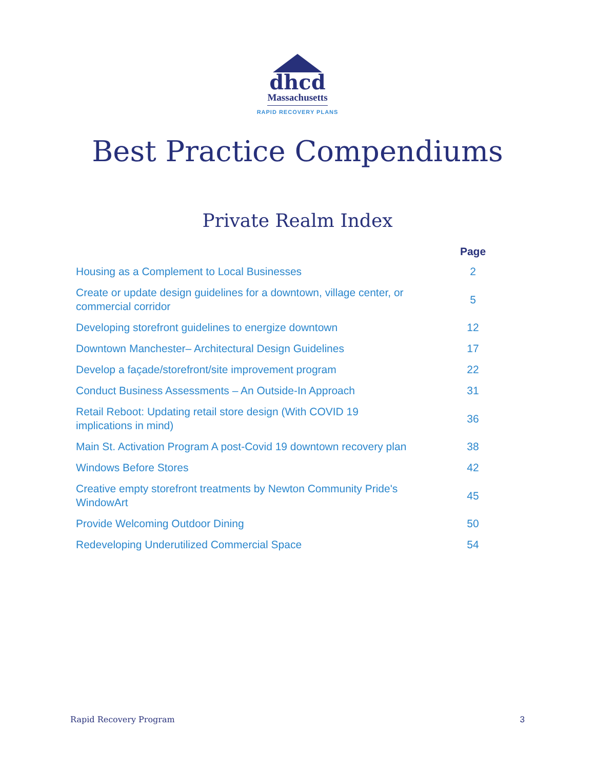dhcd
Massachusetts
RAPID RECOVERY PLANS
Best Practice Compendiums
Private Realm Index
| | Page |
| --- | --- |
| Housing as a Complement to Local Businesses | 2 |
| Create or update design guidelines for a downtown, village center, or commercial corridor | 5 |
| Developing storefront guidelines to energize downtown | 12 |
| Downtown Manchester– Architectural Design Guidelines | 17 |
| Develop a façade/storefront/site improvement program | 22 |
| Conduct Business Assessments – An Outside-In Approach | 31 |
| Retail Reboot: Updating retail store design (With COVID 19 implications in mind) | 36 |
| Main St. Activation Program A post-Covid 19 downtown recovery plan | 38 |
| Windows Before Stores | 42 |
| Creative empty storefront treatments by Newton Community Pride's WindowArt | 45 |
| Provide Welcoming Outdoor Dining | 50 |
| Redeveloping Underutilized Commercial Space | 54 |
Rapid Recovery Program 3